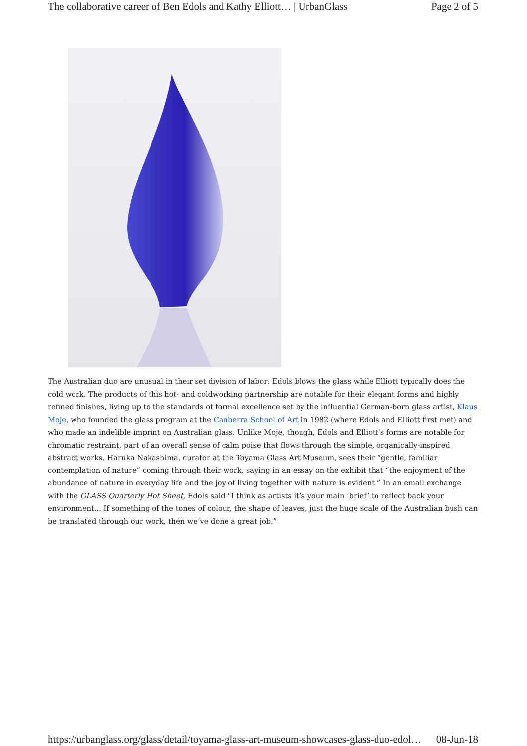The collaborative career of Ben Edols and Kathy Elliott… | UrbanGlass Page 2 of 5
The Australian duo are unusual in their set division of labor: Edols blows the glass while Elliott typically does the cold work. The products of this hot- and coldworking partnership are notable for their elegant forms and highly refined finishes, living up to the standards of formal excellence set by the influential German-born glass artist, Klaus Moje, who founded the glass program at the Canberra School of Art in 1982 (where Edols and Elliott first met) and who made an indelible imprint on Australian glass. Unlike Moje, though, Edols and Elliott's forms are notable for chromatic restraint, part of an overall sense of calm poise that flows through the simple, organically-inspired abstract works. Haruka Nakashima, curator at the Toyama Glass Art Museum, sees their “gentle, familiar contemplation of nature” coming through their work, saying in an essay on the exhibit that “the enjoyment of the abundance of nature in everyday life and the joy of living together with nature is evident.” In an email exchange with the GLASS Quarterly Hot Sheet, Edols said “I think as artists it’s your main ‘brief’ to reflect back your environment... If something of the tones of colour, the shape of leaves, just the huge scale of the Australian bush can be translated through our work, then we’ve done a great job.”
https://urbanglass.org/glass/detail/toyama-glass-art-museum-showcases-glass-duo-edol… 08-Jun-18